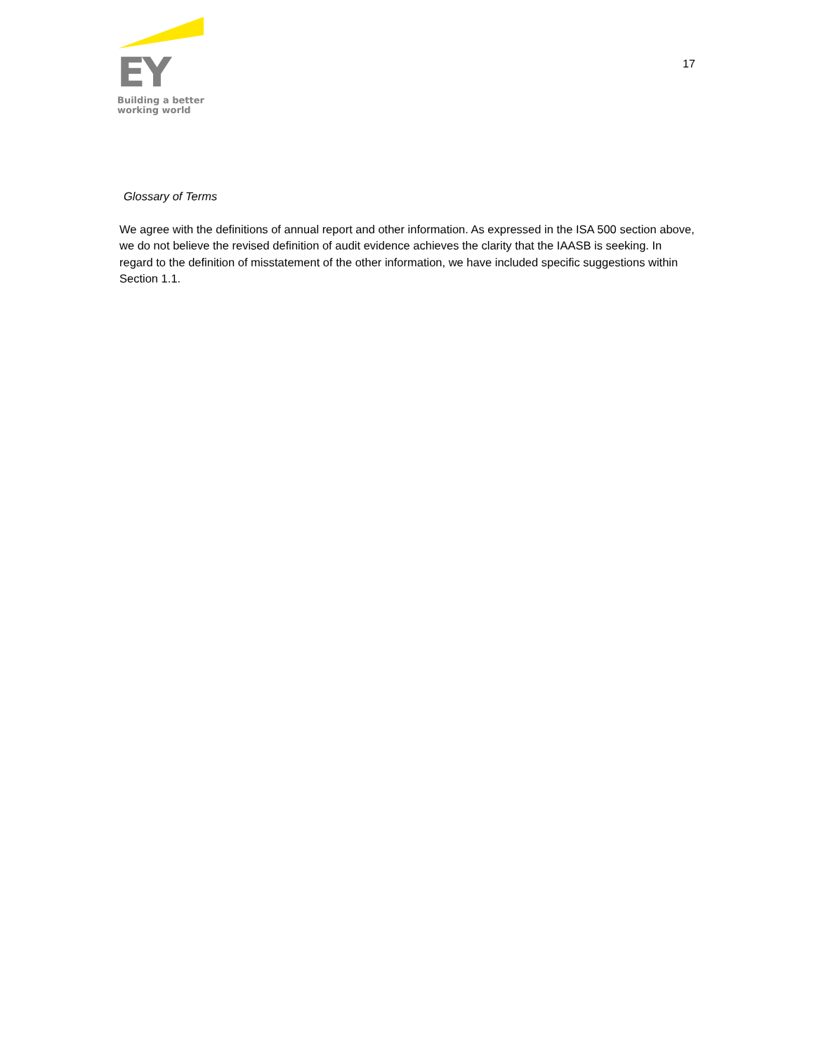EY
Building a better
working world
17
Glossary of Terms
We agree with the definitions of annual report and other information. As expressed in the ISA 500 section above, we do not believe the revised definition of audit evidence achieves the clarity that the IAASB is seeking. In regard to the definition of misstatement of the other information, we have included specific suggestions within Section 1.1.